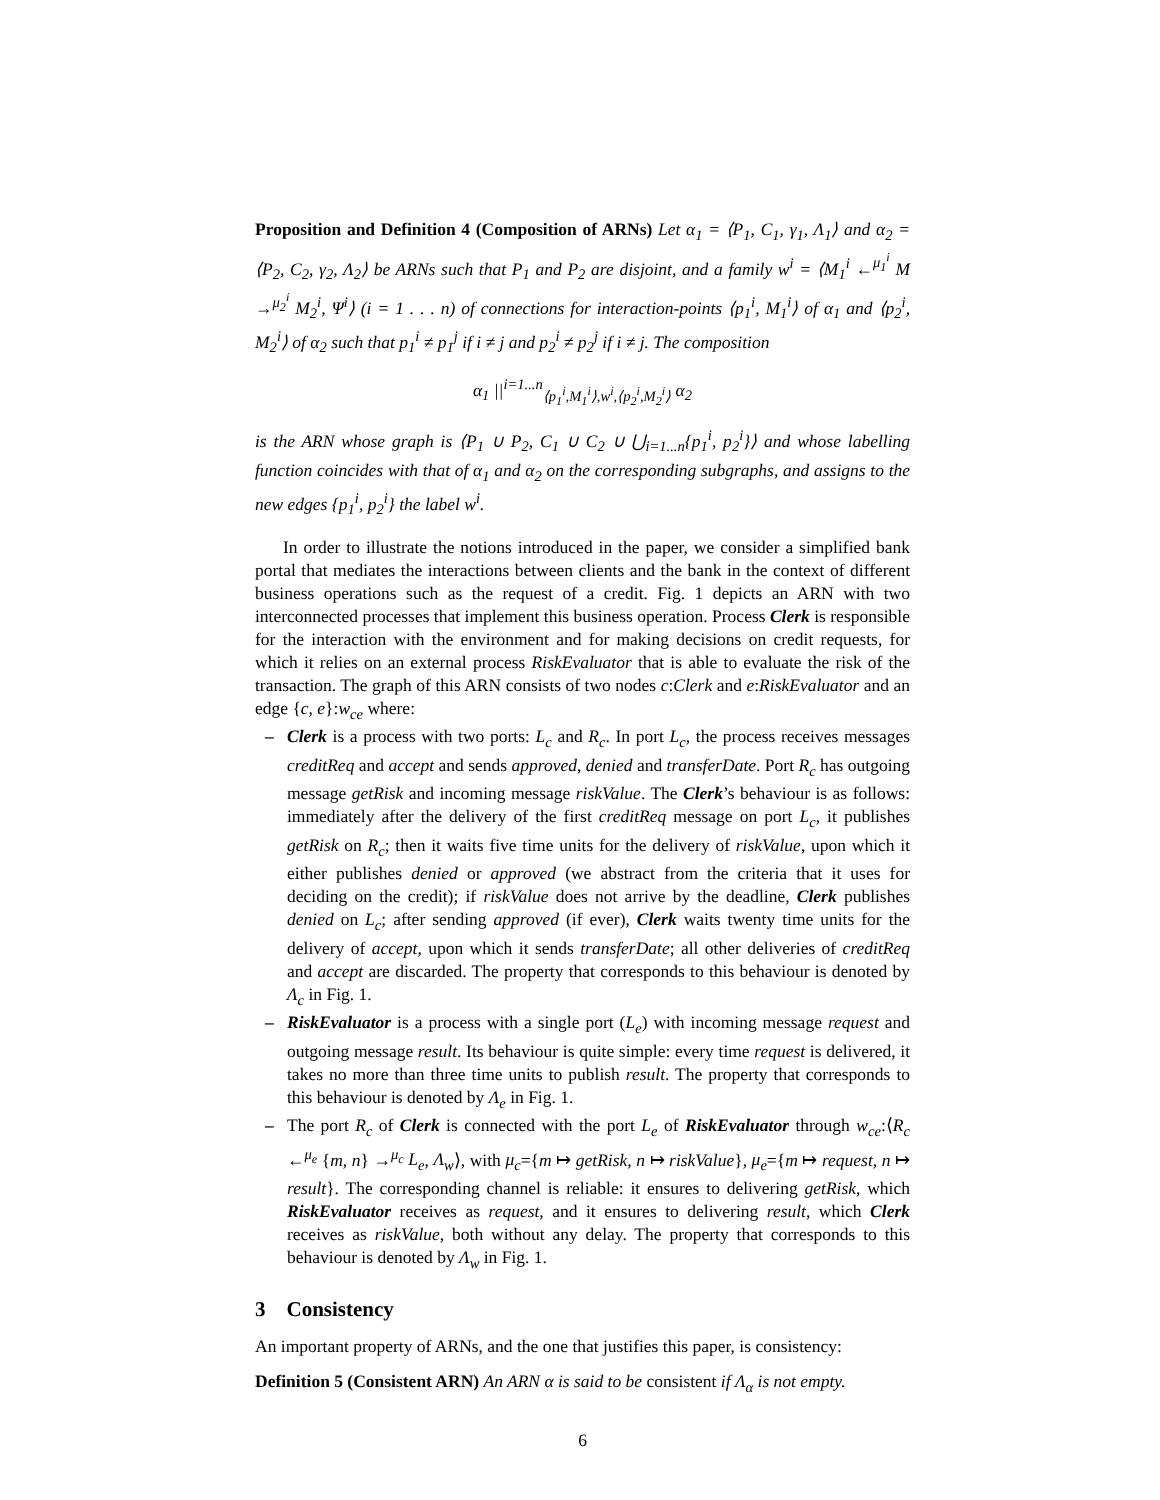Proposition and Definition 4 (Composition of ARNs) Let α<sub>1</sub> = ⟨P<sub>1</sub>, C<sub>1</sub>, γ<sub>1</sub>, Λ<sub>1</sub>⟩ and α<sub>2</sub> = ⟨P<sub>2</sub>, C<sub>2</sub>, γ<sub>2</sub>, Λ<sub>2</sub>⟩ be ARNs such that P<sub>1</sub> and P<sub>2</sub> are disjoint, and a family w<sup>i</sup> = ⟨M<sub>1</sub><sup>i</sup> ←<sup>μ<sub>1</sub><sup>i</sup></sup> M →<sup>μ<sub>2</sub><sup>i</sup></sup> M<sub>2</sub><sup>i</sup>, Ψ<sup>i</sup>⟩ (i = 1 . . . n) of connections for interaction-points ⟨p<sub>1</sub><sup>i</sup>, M<sub>1</sub><sup>i</sup>⟩ of α<sub>1</sub> and ⟨p<sub>2</sub><sup>i</sup>, M<sub>2</sub><sup>i</sup>⟩ of α<sub>2</sub> such that p<sub>1</sub><sup>i</sup> ≠ p<sub>1</sub><sup>j</sup> if i ≠ j and p<sub>2</sub><sup>i</sup> ≠ p<sub>2</sub><sup>j</sup> if i ≠ j. The composition
α<sub>1</sub> ||<sup>i=1...n</sup><sub>⟨p<sub>1</sub><sup>i</sup>,M<sub>1</sub><sup>i</sup>⟩,w<sup>i</sup>,⟨p<sub>2</sub><sup>i</sup>,M<sub>2</sub><sup>i</sup>⟩</sub> α<sub>2</sub>
is the ARN whose graph is ⟨P<sub>1</sub> ∪ P<sub>2</sub>, C<sub>1</sub> ∪ C<sub>2</sub> ∪ ⋃<sub>i=1...n</sub>{p<sub>1</sub><sup>i</sup>, p<sub>2</sub><sup>i</sup>}⟩ and whose labelling function coincides with that of α<sub>1</sub> and α<sub>2</sub> on the corresponding subgraphs, and assigns to the new edges {p<sub>1</sub><sup>i</sup>, p<sub>2</sub><sup>i</sup>} the label w<sup>i</sup>.
In order to illustrate the notions introduced in the paper, we consider a simplified bank portal that mediates the interactions between clients and the bank in the context of different business operations such as the request of a credit. Fig. 1 depicts an ARN with two interconnected processes that implement this business operation. Process Clerk is responsible for the interaction with the environment and for making decisions on credit requests, for which it relies on an external process RiskEvaluator that is able to evaluate the risk of the transaction. The graph of this ARN consists of two nodes c:Clerk and e:RiskEvaluator and an edge {c, e}:w<sub>ce</sub> where:
– Clerk is a process with two ports: L<sub>c</sub> and R<sub>c</sub>. In port L<sub>c</sub>, the process receives messages creditReq and accept and sends approved, denied and transferDate. Port R<sub>c</sub> has outgoing message getRisk and incoming message riskValue. The Clerk’s behaviour is as follows: immediately after the delivery of the first creditReq message on port L<sub>c</sub>, it publishes getRisk on R<sub>c</sub>; then it waits five time units for the delivery of riskValue, upon which it either publishes denied or approved (we abstract from the criteria that it uses for deciding on the credit); if riskValue does not arrive by the deadline, Clerk publishes denied on L<sub>c</sub>; after sending approved (if ever), Clerk waits twenty time units for the delivery of accept, upon which it sends transferDate; all other deliveries of creditReq and accept are discarded. The property that corresponds to this behaviour is denoted by Λ<sub>c</sub> in Fig. 1.
– RiskEvaluator is a process with a single port (L<sub>e</sub>) with incoming message request and outgoing message result. Its behaviour is quite simple: every time request is delivered, it takes no more than three time units to publish result. The property that corresponds to this behaviour is denoted by Λ<sub>e</sub> in Fig. 1.
– The port R<sub>c</sub> of Clerk is connected with the port L<sub>e</sub> of RiskEvaluator through w<sub>ce</sub>:⟨R<sub>c</sub> ←<sup>μ<sub>e</sub></sup> {m, n} →<sup>μ<sub>c</sub></sup> L<sub>e</sub>, Λ<sub>w</sub>⟩, with μ<sub>c</sub>={m ↦ getRisk, n ↦ riskValue}, μ<sub>e</sub>={m ↦ request, n ↦ result}. The corresponding channel is reliable: it ensures to delivering getRisk, which RiskEvaluator receives as request, and it ensures to delivering result, which Clerk receives as riskValue, both without any delay. The property that corresponds to this behaviour is denoted by Λ<sub>w</sub> in Fig. 1.
3 Consistency
An important property of ARNs, and the one that justifies this paper, is consistency:
Definition 5 (Consistent ARN) An ARN α is said to be consistent if Λ<sub>α</sub> is not empty.
6